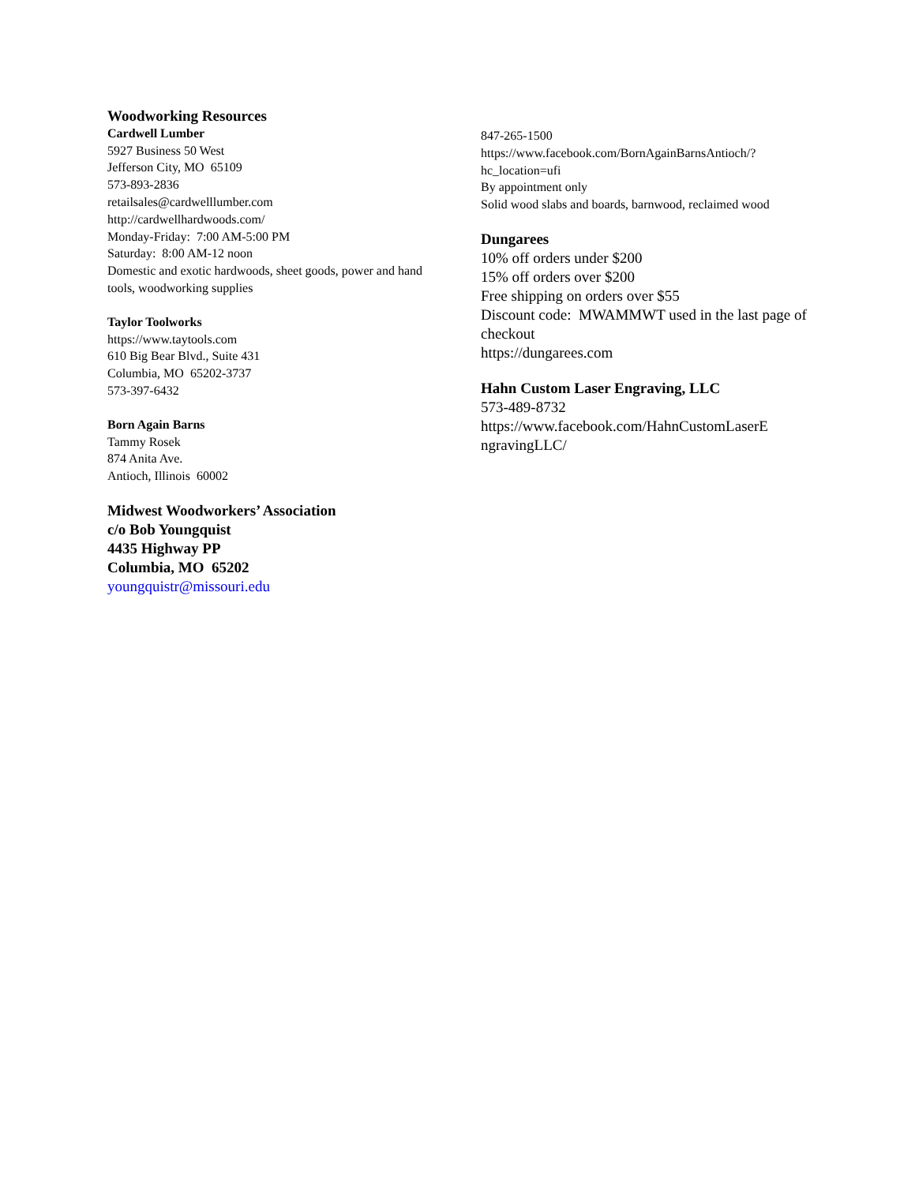Woodworking Resources
Cardwell Lumber
5927 Business 50 West
Jefferson City, MO 65109
573-893-2836
retailsales@cardwelllumber.com
http://cardwellhardwoods.com/
Monday-Friday: 7:00 AM-5:00 PM
Saturday: 8:00 AM-12 noon
Domestic and exotic hardwoods, sheet goods, power and hand tools, woodworking supplies
Taylor Toolworks
https://www.taytools.com
610 Big Bear Blvd., Suite 431
Columbia, MO 65202-3737
573-397-6432
Born Again Barns
Tammy Rosek
874 Anita Ave.
Antioch, Illinois 60002
Midwest Woodworkers’ Association
c/o Bob Youngquist
4435 Highway PP
Columbia, MO 65202
youngquistr@missouri.edu
847-265-1500
https://www.facebook.com/BornAgainBarnsAntioch/?hc_location=ufi
By appointment only
Solid wood slabs and boards, barnwood, reclaimed wood
Dungarees
10% off orders under $200
15% off orders over $200
Free shipping on orders over $55
Discount code: MWAMMWT used in the last page of checkout
https://dungarees.com
Hahn Custom Laser Engraving, LLC
573-489-8732
https://www.facebook.com/HahnCustomLaserE ngravingLLC/